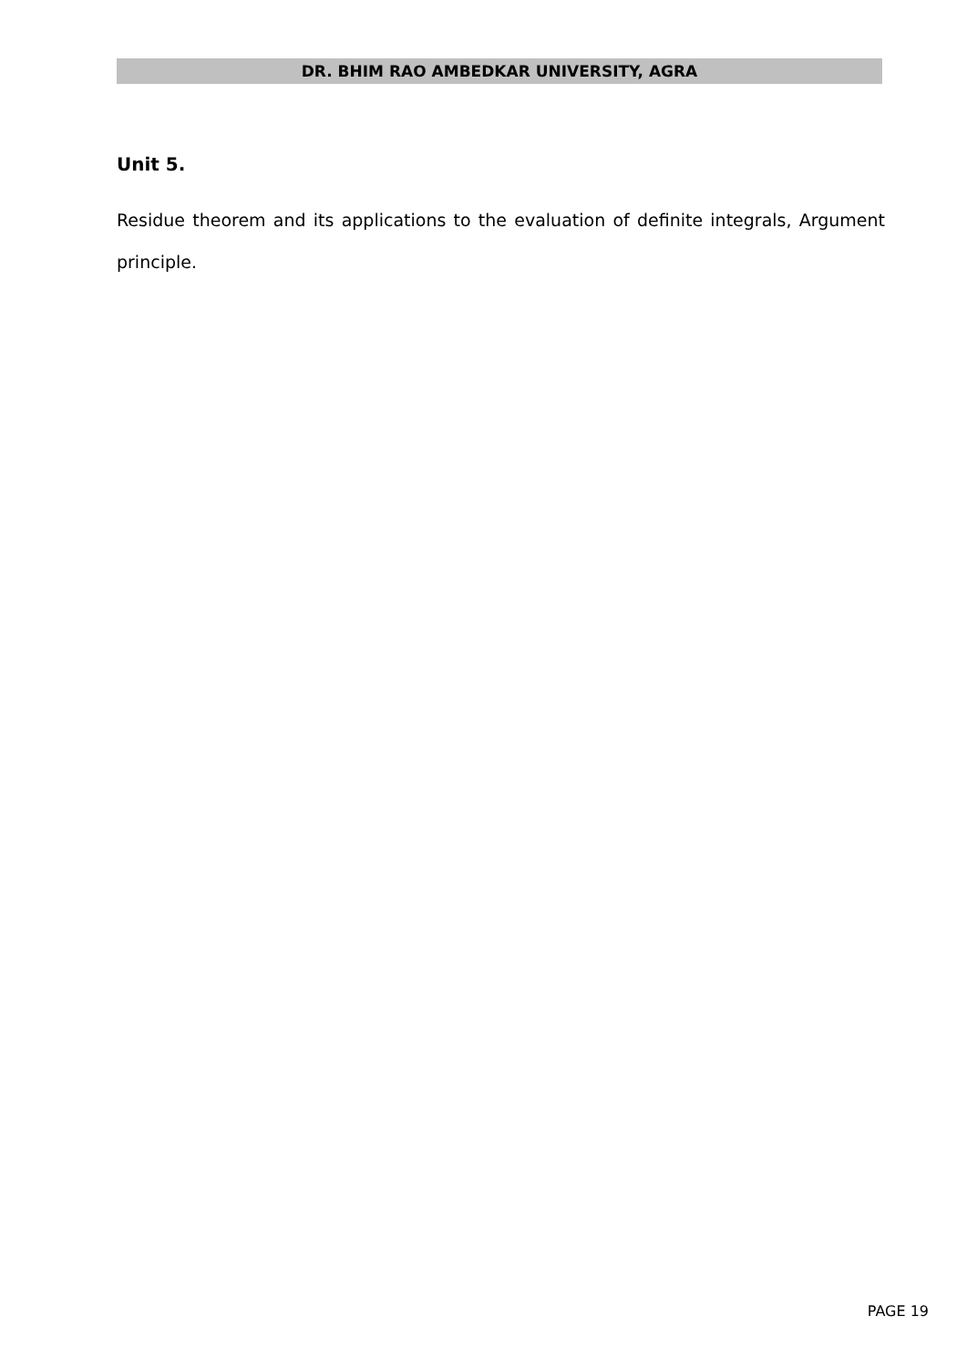DR. BHIM RAO AMBEDKAR UNIVERSITY, AGRA
Unit 5.
Residue theorem and its applications to the evaluation of definite integrals, Argument principle.
PAGE 19